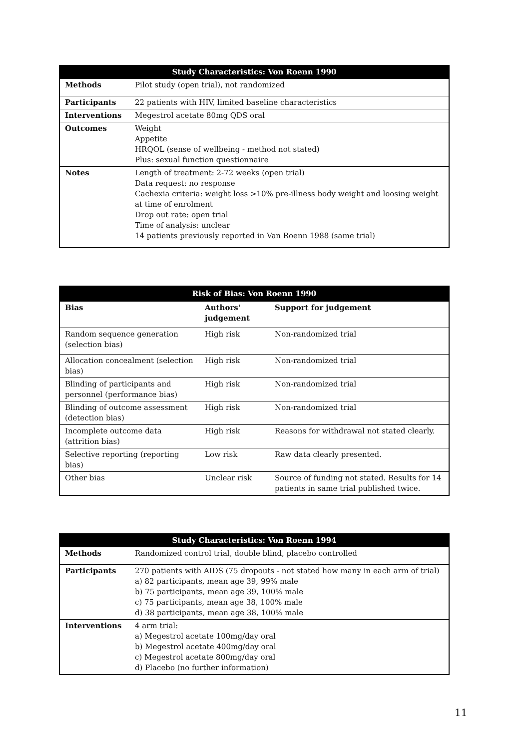| Study Characteristics: Von Roenn 1990 | |
| --- | --- |
| Methods | Pilot study (open trial), not randomized |
| Participants | 22 patients with HIV, limited baseline characteristics |
| Interventions | Megestrol acetate 80mg QDS oral |
| Outcomes | Weight Appetite HRQOL (sense of wellbeing - method not stated) Plus: sexual function questionnaire |
| Notes | Length of treatment: 2-72 weeks (open trial) Data request: no response Cachexia criteria: weight loss >10% pre-illness body weight and loosing weight at time of enrolment Drop out rate: open trial Time of analysis: unclear 14 patients previously reported in Van Roenn 1988 (same trial) |
| Risk of Bias: Von Roenn 1990 | | |
| --- | --- | --- |
| Bias | Authors' judgement | Support for judgement |
| Random sequence generation (selection bias) | High risk | Non-randomized trial |
| Allocation concealment (selection bias) | High risk | Non-randomized trial |
| Blinding of participants and personnel (performance bias) | High risk | Non-randomized trial |
| Blinding of outcome assessment (detection bias) | High risk | Non-randomized trial |
| Incomplete outcome data (attrition bias) | High risk | Reasons for withdrawal not stated clearly. |
| Selective reporting (reporting bias) | Low risk | Raw data clearly presented. |
| Other bias | Unclear risk | Source of funding not stated. Results for 14 patients in same trial published twice. |
| Study Characteristics: Von Roenn 1994 | |
| --- | --- |
| Methods | Randomized control trial, double blind, placebo controlled |
| Participants | 270 patients with AIDS (75 dropouts - not stated how many in each arm of trial) a) 82 participants, mean age 39, 99% male b) 75 participants, mean age 39, 100% male c) 75 participants, mean age 38, 100% male d) 38 participants, mean age 38, 100% male |
| Interventions | 4 arm trial: a) Megestrol acetate 100mg/day oral b) Megestrol acetate 400mg/day oral c) Megestrol acetate 800mg/day oral d) Placebo (no further information) |
11